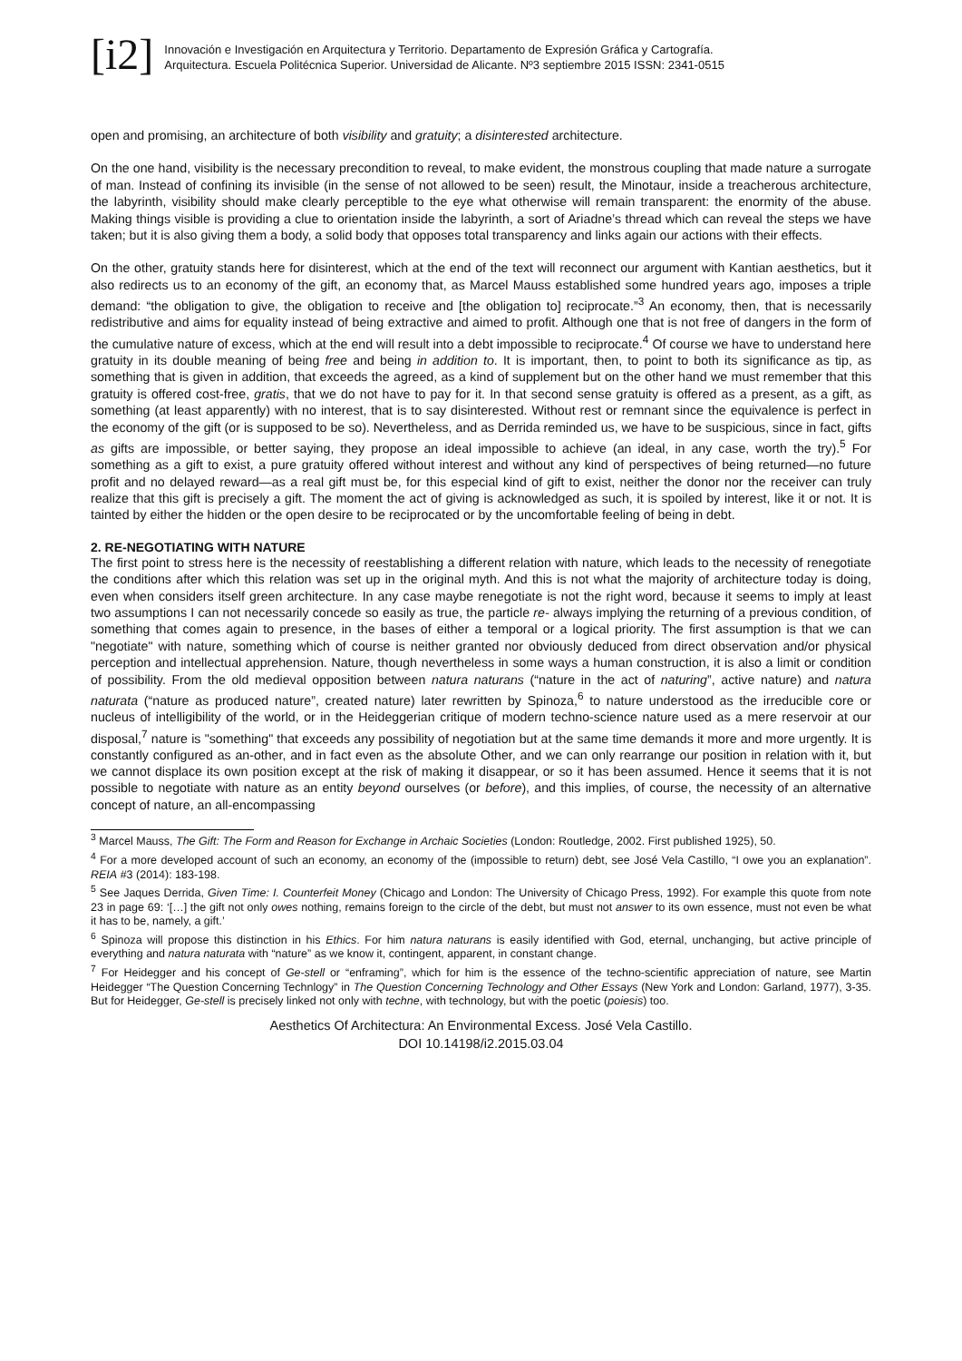[i2]
Innovación e Investigación en Arquitectura y Territorio. Departamento de Expresión Gráfica y Cartografía.
Arquitectura. Escuela Politécnica Superior. Universidad de Alicante. Nº3 septiembre 2015 ISSN: 2341-0515
open and promising, an architecture of both visibility and gratuity; a disinterested architecture.
On the one hand, visibility is the necessary precondition to reveal, to make evident, the monstrous coupling that made nature a surrogate of man. Instead of confining its invisible (in the sense of not allowed to be seen) result, the Minotaur, inside a treacherous architecture, the labyrinth, visibility should make clearly perceptible to the eye what otherwise will remain transparent: the enormity of the abuse. Making things visible is providing a clue to orientation inside the labyrinth, a sort of Ariadne’s thread which can reveal the steps we have taken; but it is also giving them a body, a solid body that opposes total transparency and links again our actions with their effects.
On the other, gratuity stands here for disinterest, which at the end of the text will reconnect our argument with Kantian aesthetics, but it also redirects us to an economy of the gift, an economy that, as Marcel Mauss established some hundred years ago, imposes a triple demand: “the obligation to give, the obligation to receive and [the obligation to] reciprocate.”<sup>3</sup> An economy, then, that is necessarily redistributive and aims for equality instead of being extractive and aimed to profit. Although one that is not free of dangers in the form of the cumulative nature of excess, which at the end will result into a debt impossible to reciprocate.<sup>4</sup> Of course we have to understand here gratuity in its double meaning of being free and being in addition to. It is important, then, to point to both its significance as tip, as something that is given in addition, that exceeds the agreed, as a kind of supplement but on the other hand we must remember that this gratuity is offered cost-free, gratis, that we do not have to pay for it. In that second sense gratuity is offered as a present, as a gift, as something (at least apparently) with no interest, that is to say disinterested. Without rest or remnant since the equivalence is perfect in the economy of the gift (or is supposed to be so). Nevertheless, and as Derrida reminded us, we have to be suspicious, since in fact, gifts as gifts are impossible, or better saying, they propose an ideal impossible to achieve (an ideal, in any case, worth the try).<sup>5</sup> For something as a gift to exist, a pure gratuity offered without interest and without any kind of perspectives of being returned—no future profit and no delayed reward—as a real gift must be, for this especial kind of gift to exist, neither the donor nor the receiver can truly realize that this gift is precisely a gift. The moment the act of giving is acknowledged as such, it is spoiled by interest, like it or not. It is tainted by either the hidden or the open desire to be reciprocated or by the uncomfortable feeling of being in debt.
2. RE-NEGOTIATING WITH NATURE
The first point to stress here is the necessity of reestablishing a different relation with nature, which leads to the necessity of renegotiate the conditions after which this relation was set up in the original myth. And this is not what the majority of architecture today is doing, even when considers itself green architecture. In any case maybe renegotiate is not the right word, because it seems to imply at least two assumptions I can not necessarily concede so easily as true, the particle re- always implying the returning of a previous condition, of something that comes again to presence, in the bases of either a temporal or a logical priority. The first assumption is that we can "negotiate" with nature, something which of course is neither granted nor obviously deduced from direct observation and/or physical perception and intellectual apprehension. Nature, though nevertheless in some ways a human construction, it is also a limit or condition of possibility. From the old medieval opposition between natura naturans (“nature in the act of naturing”, active nature) and natura naturata (“nature as produced nature”, created nature) later rewritten by Spinoza,<sup>6</sup> to nature understood as the irreducible core or nucleus of intelligibility of the world, or in the Heideggerian critique of modern techno-science nature used as a mere reservoir at our disposal,<sup>7</sup> nature is "something" that exceeds any possibility of negotiation but at the same time demands it more and more urgently. It is constantly configured as an-other, and in fact even as the absolute Other, and we can only rearrange our position in relation with it, but we cannot displace its own position except at the risk of making it disappear, or so it has been assumed. Hence it seems that it is not possible to negotiate with nature as an entity beyond ourselves (or before), and this implies, of course, the necessity of an alternative concept of nature, an all-encompassing
<sup>3</sup> Marcel Mauss, The Gift: The Form and Reason for Exchange in Archaic Societies (London: Routledge, 2002. First published 1925), 50.
<sup>4</sup> For a more developed account of such an economy, an economy of the (impossible to return) debt, see José Vela Castillo, “I owe you an explanation”. REIA #3 (2014): 183-198.
<sup>5</sup> See Jaques Derrida, Given Time: I. Counterfeit Money (Chicago and London: The University of Chicago Press, 1992). For example this quote from note 23 in page 69: ‘[…] the gift not only owes nothing, remains foreign to the circle of the debt, but must not answer to its own essence, must not even be what it has to be, namely, a gift.’
<sup>6</sup> Spinoza will propose this distinction in his Ethics. For him natura naturans is easily identified with God, eternal, unchanging, but active principle of everything and natura naturata with “nature” as we know it, contingent, apparent, in constant change.
<sup>7</sup> For Heidegger and his concept of Ge-stell or “enframing”, which for him is the essence of the techno-scientific appreciation of nature, see Martin Heidegger “The Question Concerning Technlogy” in The Question Concerning Technology and Other Essays (New York and London: Garland, 1977), 3-35. But for Heidegger, Ge-stell is precisely linked not only with techne, with technology, but with the poetic (poiesis) too.
Aesthetics Of Architectura: An Environmental Excess. José Vela Castillo.
DOI 10.14198/i2.2015.03.04